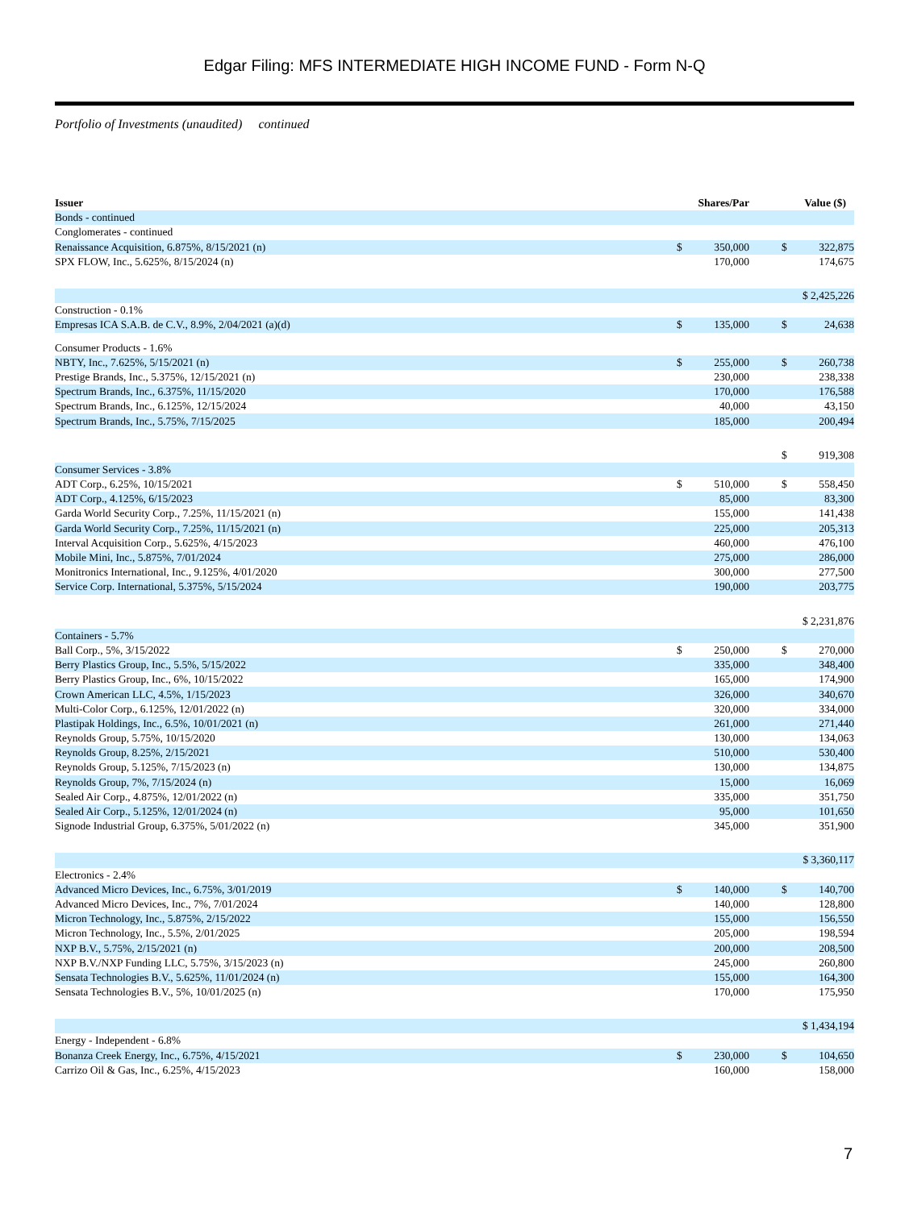Edgar Filing: MFS INTERMEDIATE HIGH INCOME FUND - Form N-Q
Portfolio of Investments (unaudited) continued
| Issuer | Shares/Par | | | Value ($) | |
| --- | --- | --- | --- | --- | --- |
| Bonds - continued | | | | | |
| Conglomerates - continued | | | | | |
| Renaissance Acquisition, 6.875%, 8/15/2021 (n) | $ | 350,000 | | $ | 322,875 |
| SPX FLOW, Inc., 5.625%, 8/15/2024 (n) | | 170,000 | | | 174,675 |
| | | | | $ 2,425,226 | |
| Construction - 0.1% | | | | | |
| Empresas ICA S.A.B. de C.V., 8.9%, 2/04/2021 (a)(d) | $ | 135,000 | | $ | 24,638 |
| Consumer Products - 1.6% | | | | | |
| NBTY, Inc., 7.625%, 5/15/2021 (n) | $ | 255,000 | | $ | 260,738 |
| Prestige Brands, Inc., 5.375%, 12/15/2021 (n) | | 230,000 | | | 238,338 |
| Spectrum Brands, Inc., 6.375%, 11/15/2020 | | 170,000 | | | 176,588 |
| Spectrum Brands, Inc., 6.125%, 12/15/2024 | | 40,000 | | | 43,150 |
| Spectrum Brands, Inc., 5.75%, 7/15/2025 | | 185,000 | | | 200,494 |
| | | | | $ | 919,308 |
| Consumer Services - 3.8% | | | | | |
| ADT Corp., 6.25%, 10/15/2021 | $ | 510,000 | | $ | 558,450 |
| ADT Corp., 4.125%, 6/15/2023 | | 85,000 | | | 83,300 |
| Garda World Security Corp., 7.25%, 11/15/2021 (n) | | 155,000 | | | 141,438 |
| Garda World Security Corp., 7.25%, 11/15/2021 (n) | | 225,000 | | | 205,313 |
| Interval Acquisition Corp., 5.625%, 4/15/2023 | | 460,000 | | | 476,100 |
| Mobile Mini, Inc., 5.875%, 7/01/2024 | | 275,000 | | | 286,000 |
| Monitronics International, Inc., 9.125%, 4/01/2020 | | 300,000 | | | 277,500 |
| Service Corp. International, 5.375%, 5/15/2024 | | 190,000 | | | 203,775 |
| | | | | $ 2,231,876 | |
| Containers - 5.7% | | | | | |
| Ball Corp., 5%, 3/15/2022 | $ | 250,000 | | $ | 270,000 |
| Berry Plastics Group, Inc., 5.5%, 5/15/2022 | | 335,000 | | | 348,400 |
| Berry Plastics Group, Inc., 6%, 10/15/2022 | | 165,000 | | | 174,900 |
| Crown American LLC, 4.5%, 1/15/2023 | | 326,000 | | | 340,670 |
| Multi-Color Corp., 6.125%, 12/01/2022 (n) | | 320,000 | | | 334,000 |
| Plastipak Holdings, Inc., 6.5%, 10/01/2021 (n) | | 261,000 | | | 271,440 |
| Reynolds Group, 5.75%, 10/15/2020 | | 130,000 | | | 134,063 |
| Reynolds Group, 8.25%, 2/15/2021 | | 510,000 | | | 530,400 |
| Reynolds Group, 5.125%, 7/15/2023 (n) | | 130,000 | | | 134,875 |
| Reynolds Group, 7%, 7/15/2024 (n) | | 15,000 | | | 16,069 |
| Sealed Air Corp., 4.875%, 12/01/2022 (n) | | 335,000 | | | 351,750 |
| Sealed Air Corp., 5.125%, 12/01/2024 (n) | | 95,000 | | | 101,650 |
| Signode Industrial Group, 6.375%, 5/01/2022 (n) | | 345,000 | | | 351,900 |
| | | | | $ 3,360,117 | |
| Electronics - 2.4% | | | | | |
| Advanced Micro Devices, Inc., 6.75%, 3/01/2019 | $ | 140,000 | | $ | 140,700 |
| Advanced Micro Devices, Inc., 7%, 7/01/2024 | | 140,000 | | | 128,800 |
| Micron Technology, Inc., 5.875%, 2/15/2022 | | 155,000 | | | 156,550 |
| Micron Technology, Inc., 5.5%, 2/01/2025 | | 205,000 | | | 198,594 |
| NXP B.V., 5.75%, 2/15/2021 (n) | | 200,000 | | | 208,500 |
| NXP B.V./NXP Funding LLC, 5.75%, 3/15/2023 (n) | | 245,000 | | | 260,800 |
| Sensata Technologies B.V., 5.625%, 11/01/2024 (n) | | 155,000 | | | 164,300 |
| Sensata Technologies B.V., 5%, 10/01/2025 (n) | | 170,000 | | | 175,950 |
| | | | | $ 1,434,194 | |
| Energy - Independent - 6.8% | | | | | |
| Bonanza Creek Energy, Inc., 6.75%, 4/15/2021 | $ | 230,000 | | $ | 104,650 |
| Carrizo Oil & Gas, Inc., 6.25%, 4/15/2023 | | 160,000 | | | 158,000 |
7